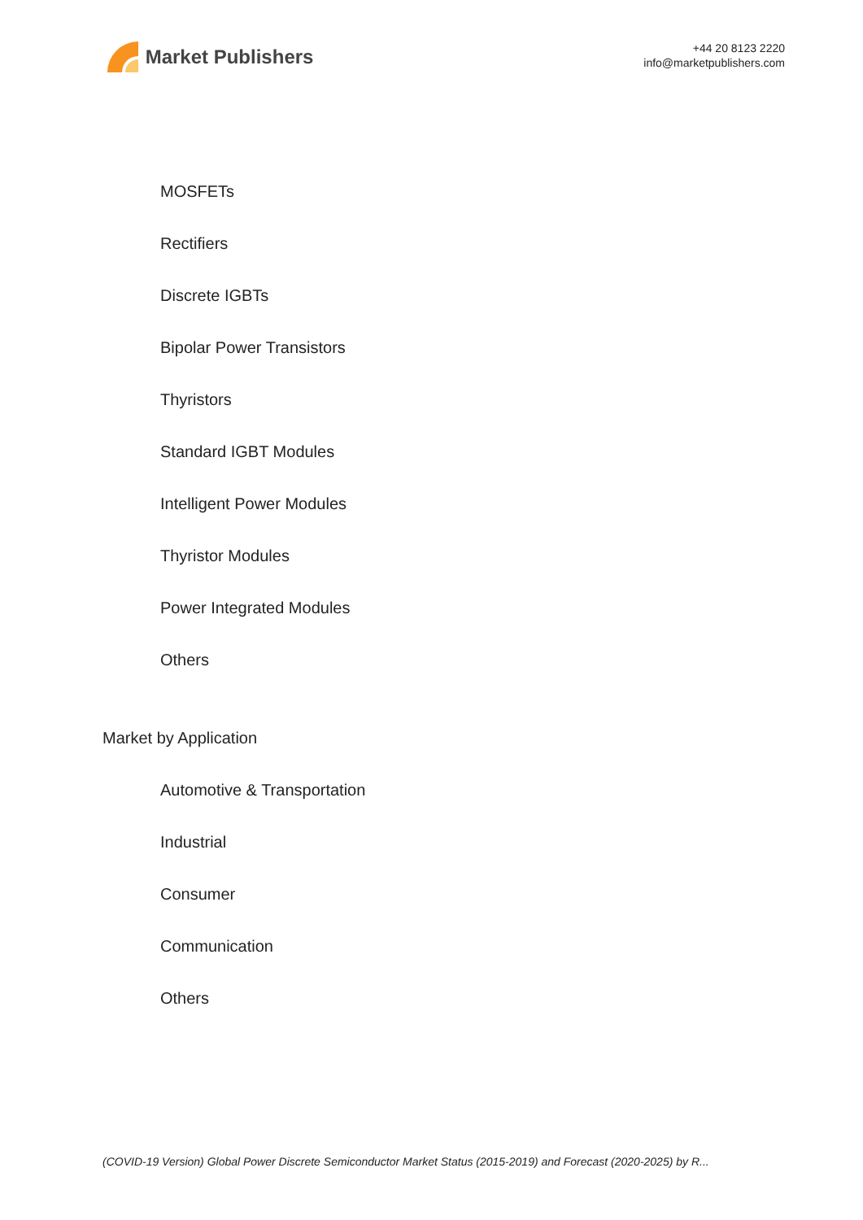Market Publishers
+44 20 8123 2220
info@marketpublishers.com
MOSFETs
Rectifiers
Discrete IGBTs
Bipolar Power Transistors
Thyristors
Standard IGBT Modules
Intelligent Power Modules
Thyristor Modules
Power Integrated Modules
Others
Market by Application
Automotive & Transportation
Industrial
Consumer
Communication
Others
(COVID-19 Version) Global Power Discrete Semiconductor Market Status (2015-2019) and Forecast (2020-2025) by R...